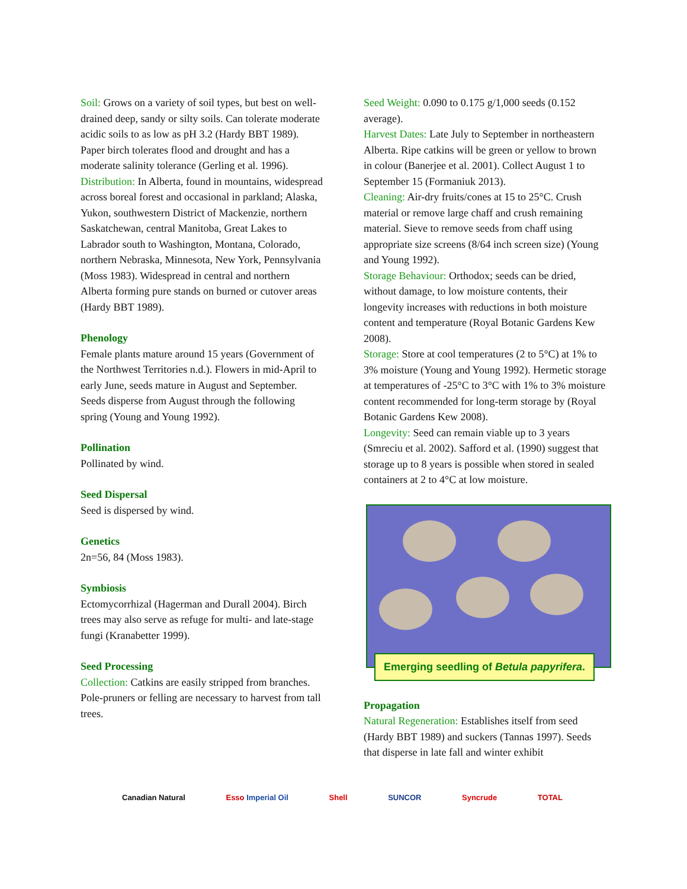Soil: Grows on a variety of soil types, but best on well-drained deep, sandy or silty soils. Can tolerate moderate acidic soils to as low as pH 3.2 (Hardy BBT 1989). Paper birch tolerates flood and drought and has a moderate salinity tolerance (Gerling et al. 1996).
Distribution: In Alberta, found in mountains, widespread across boreal forest and occasional in parkland; Alaska, Yukon, southwestern District of Mackenzie, northern Saskatchewan, central Manitoba, Great Lakes to Labrador south to Washington, Montana, Colorado, northern Nebraska, Minnesota, New York, Pennsylvania (Moss 1983). Widespread in central and northern Alberta forming pure stands on burned or cutover areas (Hardy BBT 1989).
Phenology
Female plants mature around 15 years (Government of the Northwest Territories n.d.). Flowers in mid-April to early June, seeds mature in August and September. Seeds disperse from August through the following spring (Young and Young 1992).
Pollination
Pollinated by wind.
Seed Dispersal
Seed is dispersed by wind.
Genetics
2n=56, 84 (Moss 1983).
Symbiosis
Ectomycorrhizal (Hagerman and Durall 2004). Birch trees may also serve as refuge for multi- and late-stage fungi (Kranabetter 1999).
Seed Processing
Collection: Catkins are easily stripped from branches. Pole-pruners or felling are necessary to harvest from tall trees.
Seed Weight: 0.090 to 0.175 g/1,000 seeds (0.152 average).
Harvest Dates: Late July to September in northeastern Alberta. Ripe catkins will be green or yellow to brown in colour (Banerjee et al. 2001). Collect August 1 to September 15 (Formaniuk 2013).
Cleaning: Air-dry fruits/cones at 15 to 25°C. Crush material or remove large chaff and crush remaining material. Sieve to remove seeds from chaff using appropriate size screens (8/64 inch screen size) (Young and Young 1992).
Storage Behaviour: Orthodox; seeds can be dried, without damage, to low moisture contents, their longevity increases with reductions in both moisture content and temperature (Royal Botanic Gardens Kew 2008).
Storage: Store at cool temperatures (2 to 5°C) at 1% to 3% moisture (Young and Young 1992). Hermetic storage at temperatures of -25°C to 3°C with 1% to 3% moisture content recommended for long-term storage by (Royal Botanic Gardens Kew 2008).
Longevity: Seed can remain viable up to 3 years (Smreciu et al. 2002). Safford et al. (1990) suggest that storage up to 8 years is possible when stored in sealed containers at 2 to 4°C at low moisture.
Emerging seedling of Betula papyrifera.
Propagation
Natural Regeneration: Establishes itself from seed (Hardy BBT 1989) and suckers (Tannas 1997). Seeds that disperse in late fall and winter exhibit
Canadian Natural Esso Imperial Oil Shell SUNCOR Syncrude TOTAL